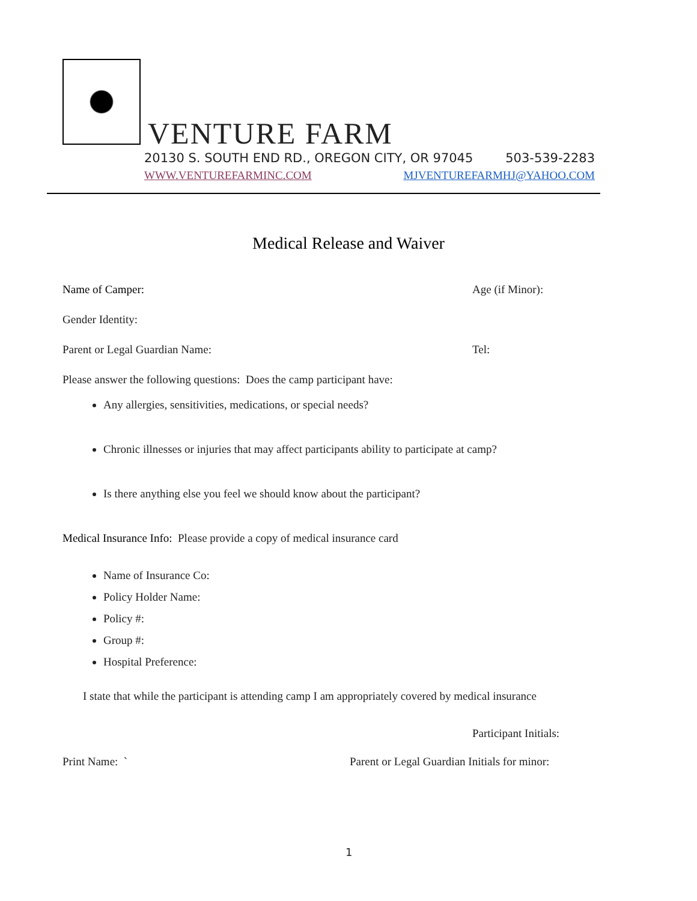VENTURE FARM
20130 S. SOUTH END RD., OREGON CITY, OR 97045 503-539-2283
WWW.VENTUREFARMINC.COM MJVENTUREFARMHJ@YAHOO.COM
Medical Release and Waiver
Name of Camper: Age (if Minor):
Gender Identity:
Parent or Legal Guardian Name: Tel:
Please answer the following questions: Does the camp participant have:
Any allergies, sensitivities, medications, or special needs?
Chronic illnesses or injuries that may affect participants ability to participate at camp?
Is there anything else you feel we should know about the participant?
Medical Insurance Info: Please provide a copy of medical insurance card
Name of Insurance Co:
Policy Holder Name:
Policy #:
Group #:
Hospital Preference:
I state that while the participant is attending camp I am appropriately covered by medical insurance
Participant Initials:
Print Name: ` Parent or Legal Guardian Initials for minor:
1